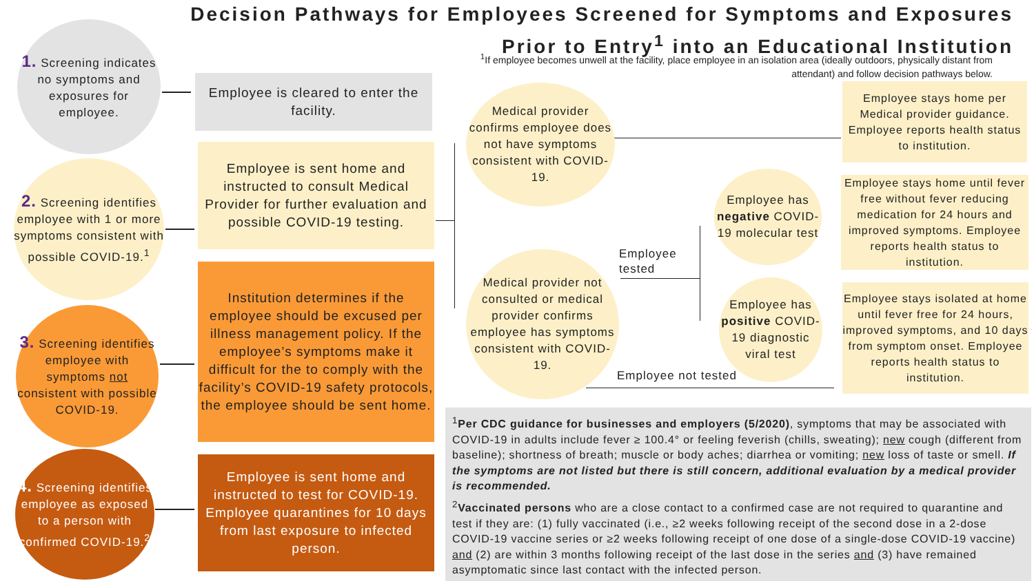Decision Pathways for Employees Screened for Symptoms and Exposures
Prior to Entry<sup>1</sup> into an Educational Institution
<sup>1</sup> If employee becomes unwell at the facility, place employee in an isolation area (ideally outdoors, physically distant from attendant) and follow decision pathways below.
1. Screening indicates no symptoms and exposures for employee.
Employee is cleared to enter the facility.
2. Screening identifies employee with 1 or more symptoms consistent with possible COVID-19.<sup>1</sup>
Employee is sent home and instructed to consult Medical Provider for further evaluation and possible COVID-19 testing.
3. Screening identifies employee with symptoms not consistent with possible COVID-19.
Institution determines if the employee should be excused per illness management policy. If the employee’s symptoms make it difficult for the to comply with the facility’s COVID-19 safety protocols, the employee should be sent home.
4. Screening identifies employee as exposed to a person with confirmed COVID-19.<sup>2</sup>
Employee is sent home and instructed to test for COVID-19. Employee quarantines for 10 days from last exposure to infected person.
Medical provider confirms employee does not have symptoms consistent with COVID-19.
Medical provider not consulted or medical provider confirms employee has symptoms consistent with COVID-19.
Employee
tested
Employee not tested
Employee has negative COVID-19 molecular test
Employee has positive COVID-19 diagnostic viral test
Employee stays home per Medical provider guidance. Employee reports health status to institution.
Employee stays home until fever free without fever reducing medication for 24 hours and improved symptoms. Employee reports health status to institution.
Employee stays isolated at home until fever free for 24 hours, improved symptoms, and 10 days from symptom onset. Employee reports health status to institution.
<sup>1</sup> Per CDC guidance for businesses and employers (5/2020), symptoms that may be associated with COVID-19 in adults include fever ≥ 100.4° or feeling feverish (chills, sweating); new cough (different from baseline); shortness of breath; muscle or body aches; diarrhea or vomiting; new loss of taste or smell. If the symptoms are not listed but there is still concern, additional evaluation by a medical provider is recommended.
<sup>2</sup> Vaccinated persons who are a close contact to a confirmed case are not required to quarantine and test if they are: (1) fully vaccinated (i.e., ≥2 weeks following receipt of the second dose in a 2-dose COVID-19 vaccine series or ≥2 weeks following receipt of one dose of a single-dose COVID-19 vaccine) and (2) are within 3 months following receipt of the last dose in the series and (3) have remained asymptomatic since last contact with the infected person.